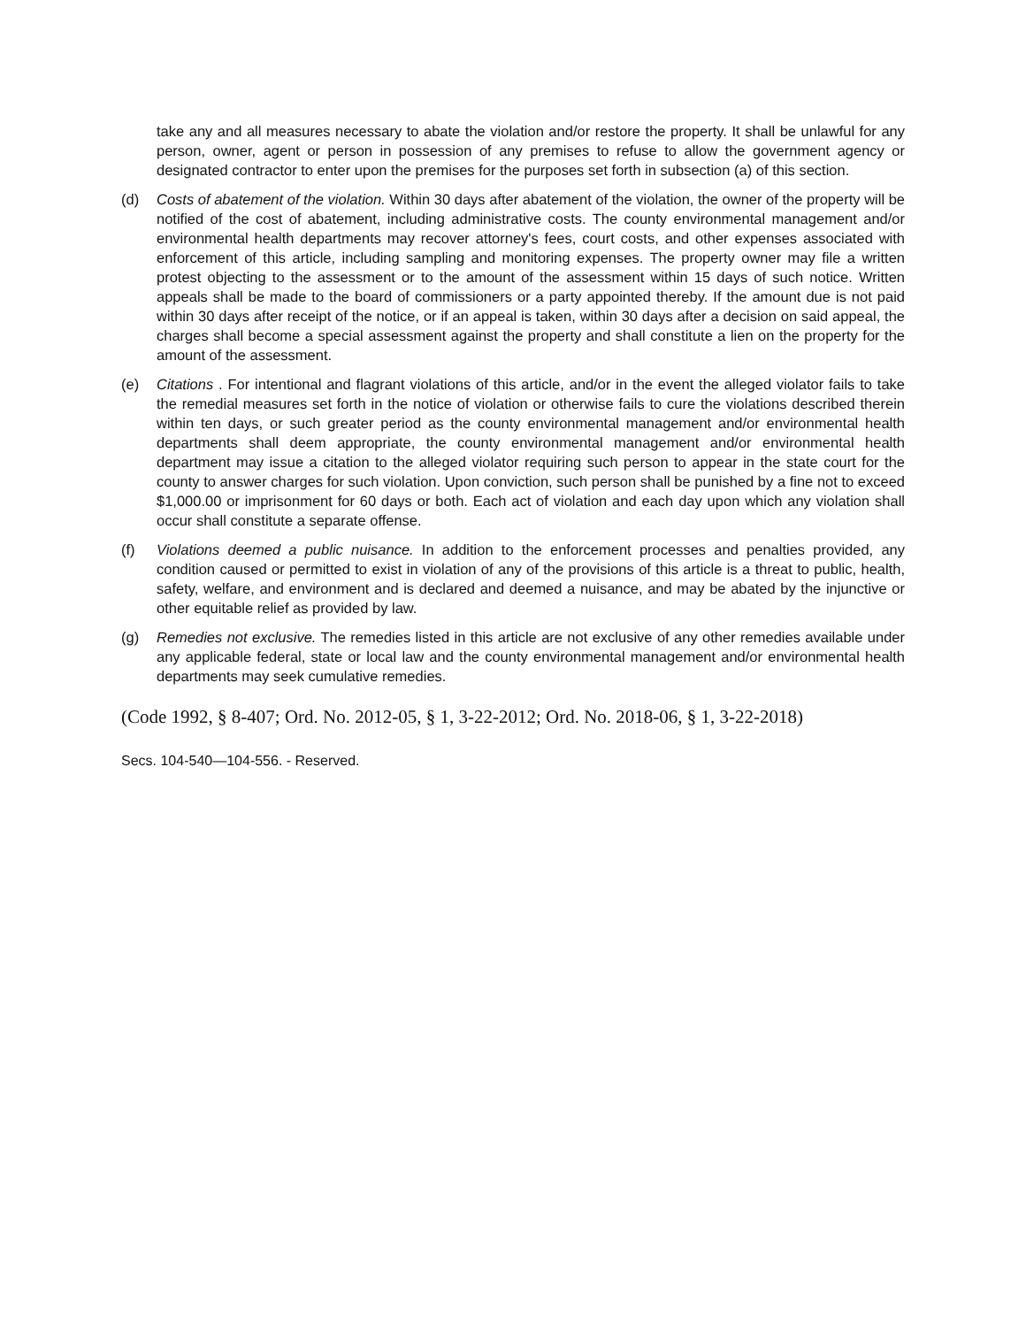take any and all measures necessary to abate the violation and/or restore the property. It shall be unlawful for any person, owner, agent or person in possession of any premises to refuse to allow the government agency or designated contractor to enter upon the premises for the purposes set forth in subsection (a) of this section.
(d) Costs of abatement of the violation. Within 30 days after abatement of the violation, the owner of the property will be notified of the cost of abatement, including administrative costs. The county environmental management and/or environmental health departments may recover attorney's fees, court costs, and other expenses associated with enforcement of this article, including sampling and monitoring expenses. The property owner may file a written protest objecting to the assessment or to the amount of the assessment within 15 days of such notice. Written appeals shall be made to the board of commissioners or a party appointed thereby. If the amount due is not paid within 30 days after receipt of the notice, or if an appeal is taken, within 30 days after a decision on said appeal, the charges shall become a special assessment against the property and shall constitute a lien on the property for the amount of the assessment.
(e) Citations . For intentional and flagrant violations of this article, and/or in the event the alleged violator fails to take the remedial measures set forth in the notice of violation or otherwise fails to cure the violations described therein within ten days, or such greater period as the county environmental management and/or environmental health departments shall deem appropriate, the county environmental management and/or environmental health department may issue a citation to the alleged violator requiring such person to appear in the state court for the county to answer charges for such violation. Upon conviction, such person shall be punished by a fine not to exceed $1,000.00 or imprisonment for 60 days or both. Each act of violation and each day upon which any violation shall occur shall constitute a separate offense.
(f) Violations deemed a public nuisance. In addition to the enforcement processes and penalties provided, any condition caused or permitted to exist in violation of any of the provisions of this article is a threat to public, health, safety, welfare, and environment and is declared and deemed a nuisance, and may be abated by the injunctive or other equitable relief as provided by law.
(g) Remedies not exclusive. The remedies listed in this article are not exclusive of any other remedies available under any applicable federal, state or local law and the county environmental management and/or environmental health departments may seek cumulative remedies.
(Code 1992, § 8-407; Ord. No. 2012-05, § 1, 3-22-2012; Ord. No. 2018-06, § 1, 3-22-2018)
Secs. 104-540—104-556. - Reserved.